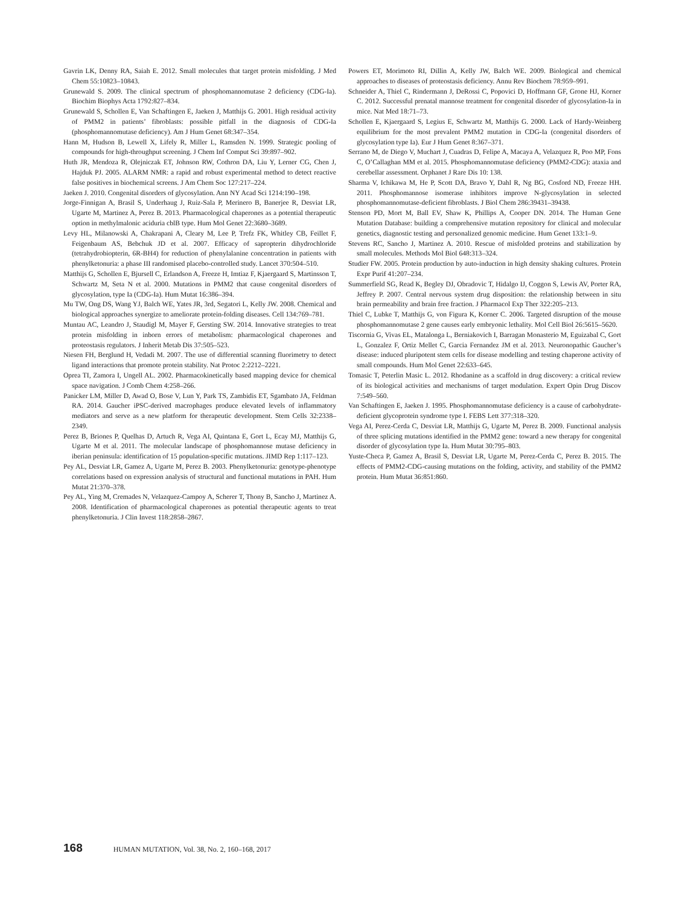Gavrin LK, Denny RA, Saiah E. 2012. Small molecules that target protein misfolding. J Med Chem 55:10823–10843.
Grunewald S. 2009. The clinical spectrum of phosphomannomutase 2 deficiency (CDG-Ia). Biochim Biophys Acta 1792:827–834.
Grunewald S, Schollen E, Van Schaftingen E, Jaeken J, Matthijs G. 2001. High residual activity of PMM2 in patients’ fibroblasts: possible pitfall in the diagnosis of CDG-Ia (phosphomannomutase deficiency). Am J Hum Genet 68:347–354.
Hann M, Hudson B, Lewell X, Lifely R, Miller L, Ramsden N. 1999. Strategic pooling of compounds for high-throughput screening. J Chem Inf Comput Sci 39:897–902.
Huth JR, Mendoza R, Olejniczak ET, Johnson RW, Cothron DA, Liu Y, Lerner CG, Chen J, Hajduk PJ. 2005. ALARM NMR: a rapid and robust experimental method to detect reactive false positives in biochemical screens. J Am Chem Soc 127:217–224.
Jaeken J. 2010. Congenital disorders of glycosylation. Ann NY Acad Sci 1214:190–198.
Jorge-Finnigan A, Brasil S, Underhaug J, Ruiz-Sala P, Merinero B, Banerjee R, Desviat LR, Ugarte M, Martinez A, Perez B. 2013. Pharmacological chaperones as a potential therapeutic option in methylmalonic aciduria cblB type. Hum Mol Genet 22:3680–3689.
Levy HL, Milanowski A, Chakrapani A, Cleary M, Lee P, Trefz FK, Whitley CB, Feillet F, Feigenbaum AS, Bebchuk JD et al. 2007. Efficacy of sapropterin dihydrochloride (tetrahydrobiopterin, 6R-BH4) for reduction of phenylalanine concentration in patients with phenylketonuria: a phase III randomised placebo-controlled study. Lancet 370:504–510.
Matthijs G, Schollen E, Bjursell C, Erlandson A, Freeze H, Imtiaz F, Kjaergaard S, Martinsson T, Schwartz M, Seta N et al. 2000. Mutations in PMM2 that cause congenital disorders of glycosylation, type Ia (CDG-Ia). Hum Mutat 16:386–394.
Mu TW, Ong DS, Wang YJ, Balch WE, Yates JR, 3rd, Segatori L, Kelly JW. 2008. Chemical and biological approaches synergize to ameliorate protein-folding diseases. Cell 134:769–781.
Muntau AC, Leandro J, Staudigl M, Mayer F, Gersting SW. 2014. Innovative strategies to treat protein misfolding in inborn errors of metabolism: pharmacological chaperones and proteostasis regulators. J Inherit Metab Dis 37:505–523.
Niesen FH, Berglund H, Vedadi M. 2007. The use of differential scanning fluorimetry to detect ligand interactions that promote protein stability. Nat Protoc 2:2212–2221.
Oprea TI, Zamora I, Ungell AL. 2002. Pharmacokinetically based mapping device for chemical space navigation. J Comb Chem 4:258–266.
Panicker LM, Miller D, Awad O, Bose V, Lun Y, Park TS, Zambidis ET, Sgambato JA, Feldman RA. 2014. Gaucher iPSC-derived macrophages produce elevated levels of inflammatory mediators and serve as a new platform for therapeutic development. Stem Cells 32:2338–2349.
Perez B, Briones P, Quelhas D, Artuch R, Vega AI, Quintana E, Gort L, Ecay MJ, Matthijs G, Ugarte M et al. 2011. The molecular landscape of phosphomannose mutase deficiency in iberian peninsula: identification of 15 population-specific mutations. JIMD Rep 1:117–123.
Pey AL, Desviat LR, Gamez A, Ugarte M, Perez B. 2003. Phenylketonuria: genotype-phenotype correlations based on expression analysis of structural and functional mutations in PAH. Hum Mutat 21:370–378.
Pey AL, Ying M, Cremades N, Velazquez-Campoy A, Scherer T, Thony B, Sancho J, Martinez A. 2008. Identification of pharmacological chaperones as potential therapeutic agents to treat phenylketonuria. J Clin Invest 118:2858–2867.
Powers ET, Morimoto RI, Dillin A, Kelly JW, Balch WE. 2009. Biological and chemical approaches to diseases of proteostasis deficiency. Annu Rev Biochem 78:959–991.
Schneider A, Thiel C, Rindermann J, DeRossi C, Popovici D, Hoffmann GF, Grone HJ, Korner C. 2012. Successful prenatal mannose treatment for congenital disorder of glycosylation-Ia in mice. Nat Med 18:71–73.
Schollen E, Kjaergaard S, Legius E, Schwartz M, Matthijs G. 2000. Lack of Hardy-Weinberg equilibrium for the most prevalent PMM2 mutation in CDG-Ia (congenital disorders of glycosylation type Ia). Eur J Hum Genet 8:367–371.
Serrano M, de Diego V, Muchart J, Cuadras D, Felipe A, Macaya A, Velazquez R, Poo MP, Fons C, O’Callaghan MM et al. 2015. Phosphomannomutase deficiency (PMM2-CDG): ataxia and cerebellar assessment. Orphanet J Rare Dis 10: 138.
Sharma V, Ichikawa M, He P, Scott DA, Bravo Y, Dahl R, Ng BG, Cosford ND, Freeze HH. 2011. Phosphomannose isomerase inhibitors improve N-glycosylation in selected phosphomannomutase-deficient fibroblasts. J Biol Chem 286:39431–39438.
Stenson PD, Mort M, Ball EV, Shaw K, Phillips A, Cooper DN. 2014. The Human Gene Mutation Database: building a comprehensive mutation repository for clinical and molecular genetics, diagnostic testing and personalized genomic medicine. Hum Genet 133:1–9.
Stevens RC, Sancho J, Martinez A. 2010. Rescue of misfolded proteins and stabilization by small molecules. Methods Mol Biol 648:313–324.
Studier FW. 2005. Protein production by auto-induction in high density shaking cultures. Protein Expr Purif 41:207–234.
Summerfield SG, Read K, Begley DJ, Obradovic T, Hidalgo IJ, Coggon S, Lewis AV, Porter RA, Jeffrey P. 2007. Central nervous system drug disposition: the relationship between in situ brain permeability and brain free fraction. J Pharmacol Exp Ther 322:205–213.
Thiel C, Lubke T, Matthijs G, von Figura K, Korner C. 2006. Targeted disruption of the mouse phosphomannomutase 2 gene causes early embryonic lethality. Mol Cell Biol 26:5615–5620.
Tiscornia G, Vivas EL, Matalonga L, Berniakovich I, Barragan Monasterio M, Eguizabal C, Gort L, Gonzalez F, Ortiz Mellet C, Garcia Fernandez JM et al. 2013. Neuronopathic Gaucher’s disease: induced pluripotent stem cells for disease modelling and testing chaperone activity of small compounds. Hum Mol Genet 22:633–645.
Tomasic T, Peterlin Masic L. 2012. Rhodanine as a scaffold in drug discovery: a critical review of its biological activities and mechanisms of target modulation. Expert Opin Drug Discov 7:549–560.
Van Schaftingen E, Jaeken J. 1995. Phosphomannomutase deficiency is a cause of carbohydrate-deficient glycoprotein syndrome type I. FEBS Lett 377:318–320.
Vega AI, Perez-Cerda C, Desviat LR, Matthijs G, Ugarte M, Perez B. 2009. Functional analysis of three splicing mutations identified in the PMM2 gene: toward a new therapy for congenital disorder of glycosylation type Ia. Hum Mutat 30:795–803.
Yuste-Checa P, Gamez A, Brasil S, Desviat LR, Ugarte M, Perez-Cerda C, Perez B. 2015. The effects of PMM2-CDG-causing mutations on the folding, activity, and stability of the PMM2 protein. Hum Mutat 36:851:860.
168 HUMAN MUTATION, Vol. 38, No. 2, 160–168, 2017